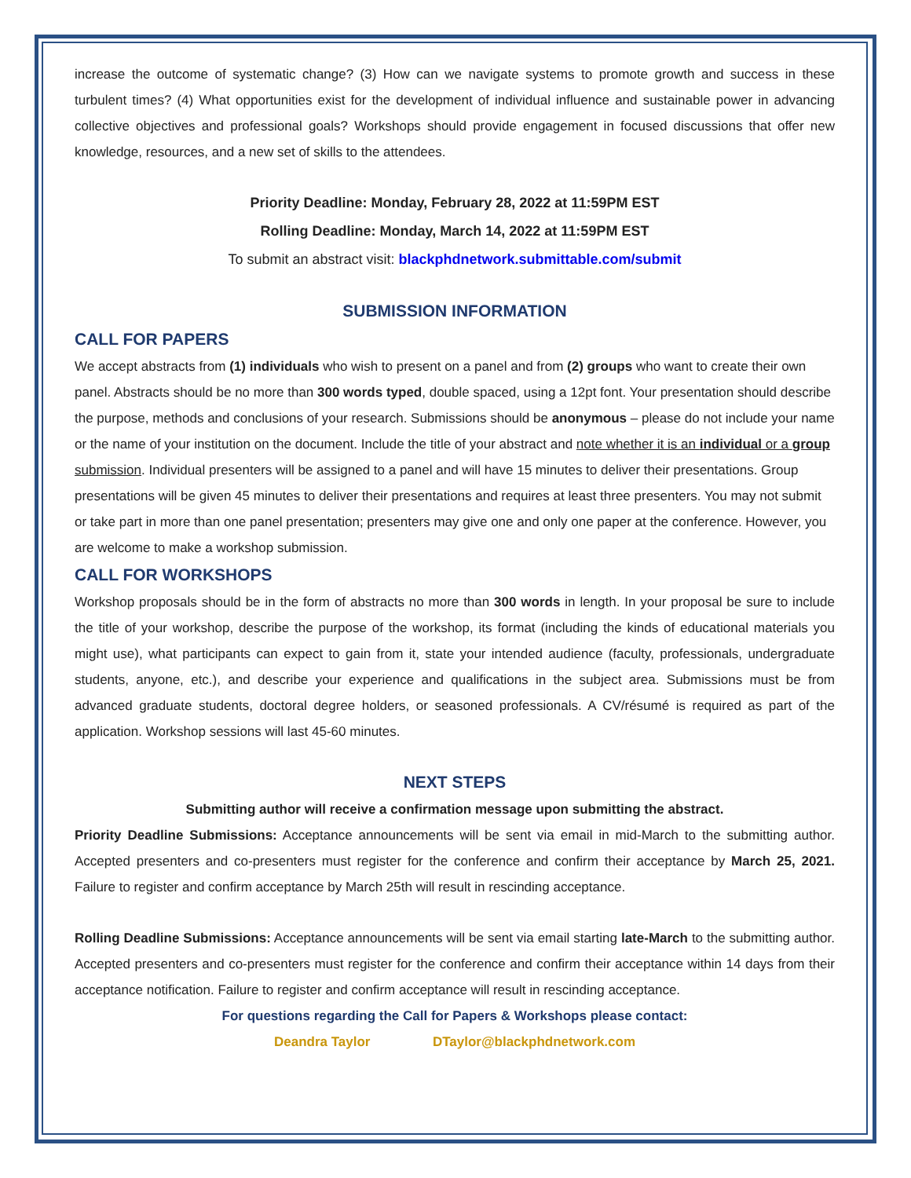increase the outcome of systematic change? (3) How can we navigate systems to promote growth and success in these turbulent times? (4) What opportunities exist for the development of individual influence and sustainable power in advancing collective objectives and professional goals? Workshops should provide engagement in focused discussions that offer new knowledge, resources, and a new set of skills to the attendees.
Priority Deadline: Monday, February 28, 2022 at 11:59PM EST
Rolling Deadline: Monday, March 14, 2022 at 11:59PM EST
To submit an abstract visit: blackphdnetwork.submittable.com/submit
SUBMISSION INFORMATION
CALL FOR PAPERS
We accept abstracts from (1) individuals who wish to present on a panel and from (2) groups who want to create their own panel. Abstracts should be no more than 300 words typed, double spaced, using a 12pt font. Your presentation should describe the purpose, methods and conclusions of your research. Submissions should be anonymous – please do not include your name or the name of your institution on the document. Include the title of your abstract and note whether it is an individual or a group submission. Individual presenters will be assigned to a panel and will have 15 minutes to deliver their presentations. Group presentations will be given 45 minutes to deliver their presentations and requires at least three presenters. You may not submit or take part in more than one panel presentation; presenters may give one and only one paper at the conference. However, you are welcome to make a workshop submission.
CALL FOR WORKSHOPS
Workshop proposals should be in the form of abstracts no more than 300 words in length. In your proposal be sure to include the title of your workshop, describe the purpose of the workshop, its format (including the kinds of educational materials you might use), what participants can expect to gain from it, state your intended audience (faculty, professionals, undergraduate students, anyone, etc.), and describe your experience and qualifications in the subject area. Submissions must be from advanced graduate students, doctoral degree holders, or seasoned professionals. A CV/résumé is required as part of the application. Workshop sessions will last 45-60 minutes.
NEXT STEPS
Submitting author will receive a confirmation message upon submitting the abstract.
Priority Deadline Submissions: Acceptance announcements will be sent via email in mid-March to the submitting author. Accepted presenters and co-presenters must register for the conference and confirm their acceptance by March 25, 2021. Failure to register and confirm acceptance by March 25th will result in rescinding acceptance.
Rolling Deadline Submissions: Acceptance announcements will be sent via email starting late-March to the submitting author. Accepted presenters and co-presenters must register for the conference and confirm their acceptance within 14 days from their acceptance notification. Failure to register and confirm acceptance will result in rescinding acceptance.
For questions regarding the Call for Papers & Workshops please contact:
Deandra Taylor DTaylor@blackphdnetwork.com